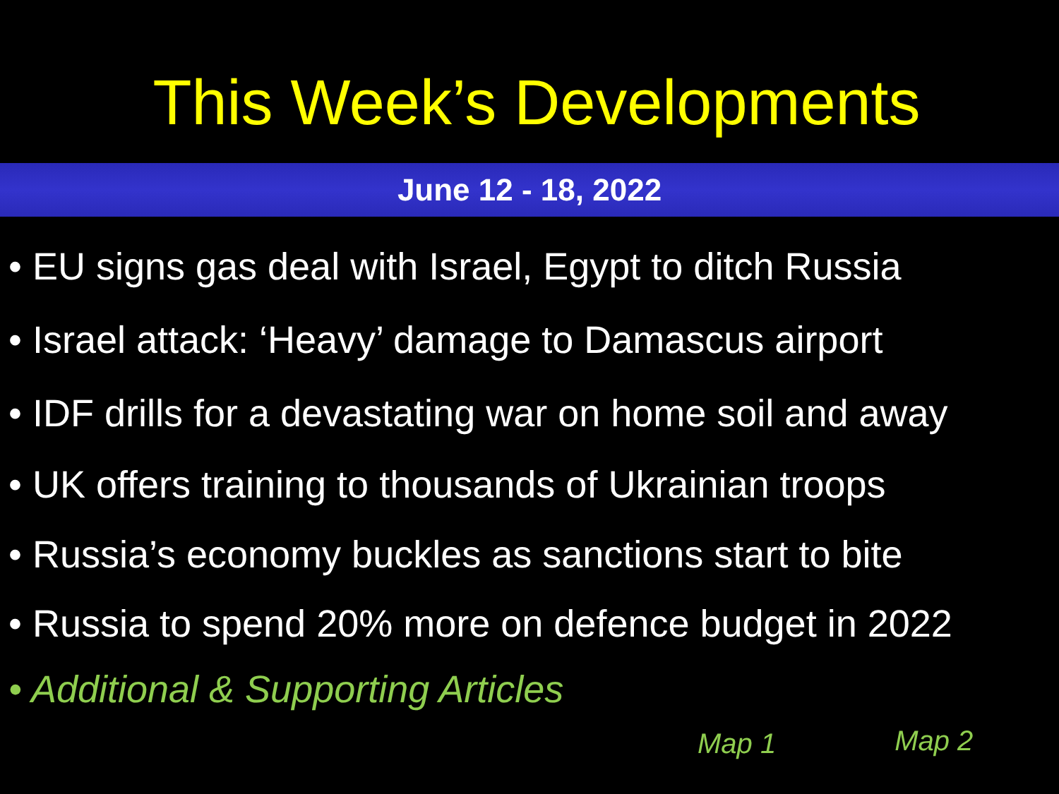This Week’s Developments
June 12 - 18, 2022
• EU signs gas deal with Israel, Egypt to ditch Russia
• Israel attack: ‘Heavy’ damage to Damascus airport
• IDF drills for a devastating war on home soil and away
• UK offers training to thousands of Ukrainian troops
• Russia’s economy buckles as sanctions start to bite
• Russia to spend 20% more on defence budget in 2022
• Additional & Supporting Articles
Map 1 Map 2